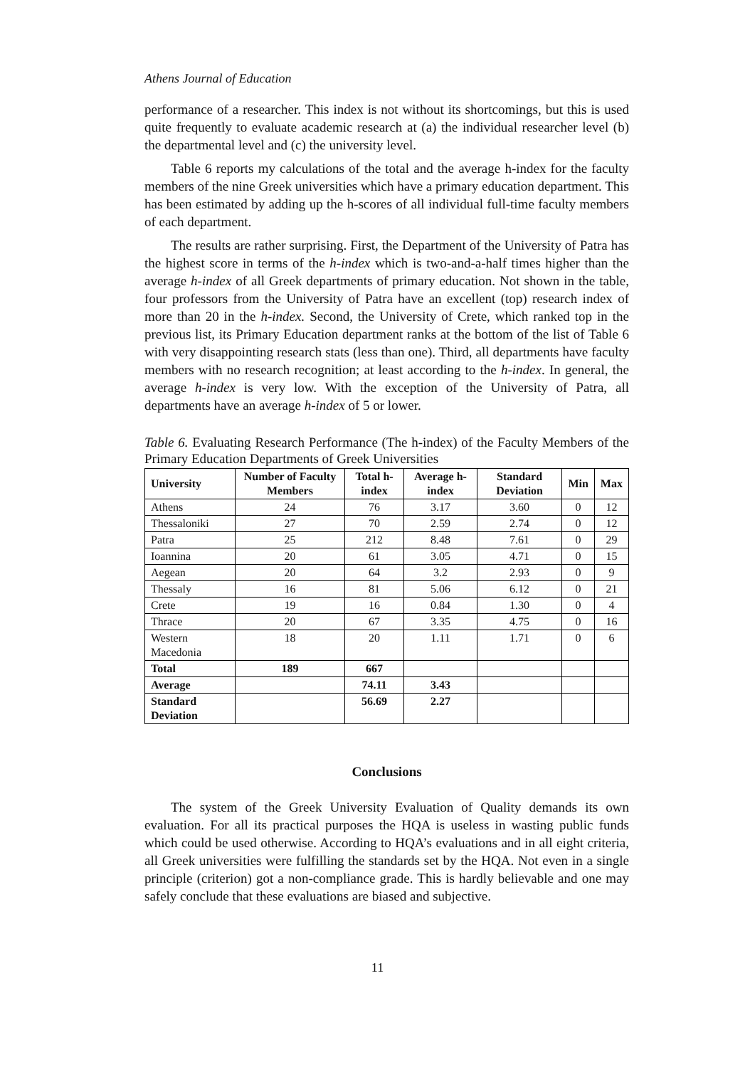Athens Journal of Education
performance of a researcher. This index is not without its shortcomings, but this is used quite frequently to evaluate academic research at (a) the individual researcher level (b) the departmental level and (c) the university level.
Table 6 reports my calculations of the total and the average h-index for the faculty members of the nine Greek universities which have a primary education department. This has been estimated by adding up the h-scores of all individual full-time faculty members of each department.
The results are rather surprising. First, the Department of the University of Patra has the highest score in terms of the h-index which is two-and-a-half times higher than the average h-index of all Greek departments of primary education. Not shown in the table, four professors from the University of Patra have an excellent (top) research index of more than 20 in the h-index. Second, the University of Crete, which ranked top in the previous list, its Primary Education department ranks at the bottom of the list of Table 6 with very disappointing research stats (less than one). Third, all departments have faculty members with no research recognition; at least according to the h-index. In general, the average h-index is very low. With the exception of the University of Patra, all departments have an average h-index of 5 or lower.
Table 6. Evaluating Research Performance (The h-index) of the Faculty Members of the Primary Education Departments of Greek Universities
| University | Number of Faculty Members | Total h-index | Average h-index | Standard Deviation | Min | Max |
| --- | --- | --- | --- | --- | --- | --- |
| Athens | 24 | 76 | 3.17 | 3.60 | 0 | 12 |
| Thessaloniki | 27 | 70 | 2.59 | 2.74 | 0 | 12 |
| Patra | 25 | 212 | 8.48 | 7.61 | 0 | 29 |
| Ioannina | 20 | 61 | 3.05 | 4.71 | 0 | 15 |
| Aegean | 20 | 64 | 3.2 | 2.93 | 0 | 9 |
| Thessaly | 16 | 81 | 5.06 | 6.12 | 0 | 21 |
| Crete | 19 | 16 | 0.84 | 1.30 | 0 | 4 |
| Thrace | 20 | 67 | 3.35 | 4.75 | 0 | 16 |
| Western Macedonia | 18 | 20 | 1.11 | 1.71 | 0 | 6 |
| Total | 189 | 667 | | | | |
| Average | | 74.11 | 3.43 | | | |
| Standard Deviation | | 56.69 | 2.27 | | | |
Conclusions
The system of the Greek University Evaluation of Quality demands its own evaluation. For all its practical purposes the HQA is useless in wasting public funds which could be used otherwise. According to HQA’s evaluations and in all eight criteria, all Greek universities were fulfilling the standards set by the HQA. Not even in a single principle (criterion) got a non-compliance grade. This is hardly believable and one may safely conclude that these evaluations are biased and subjective.
11